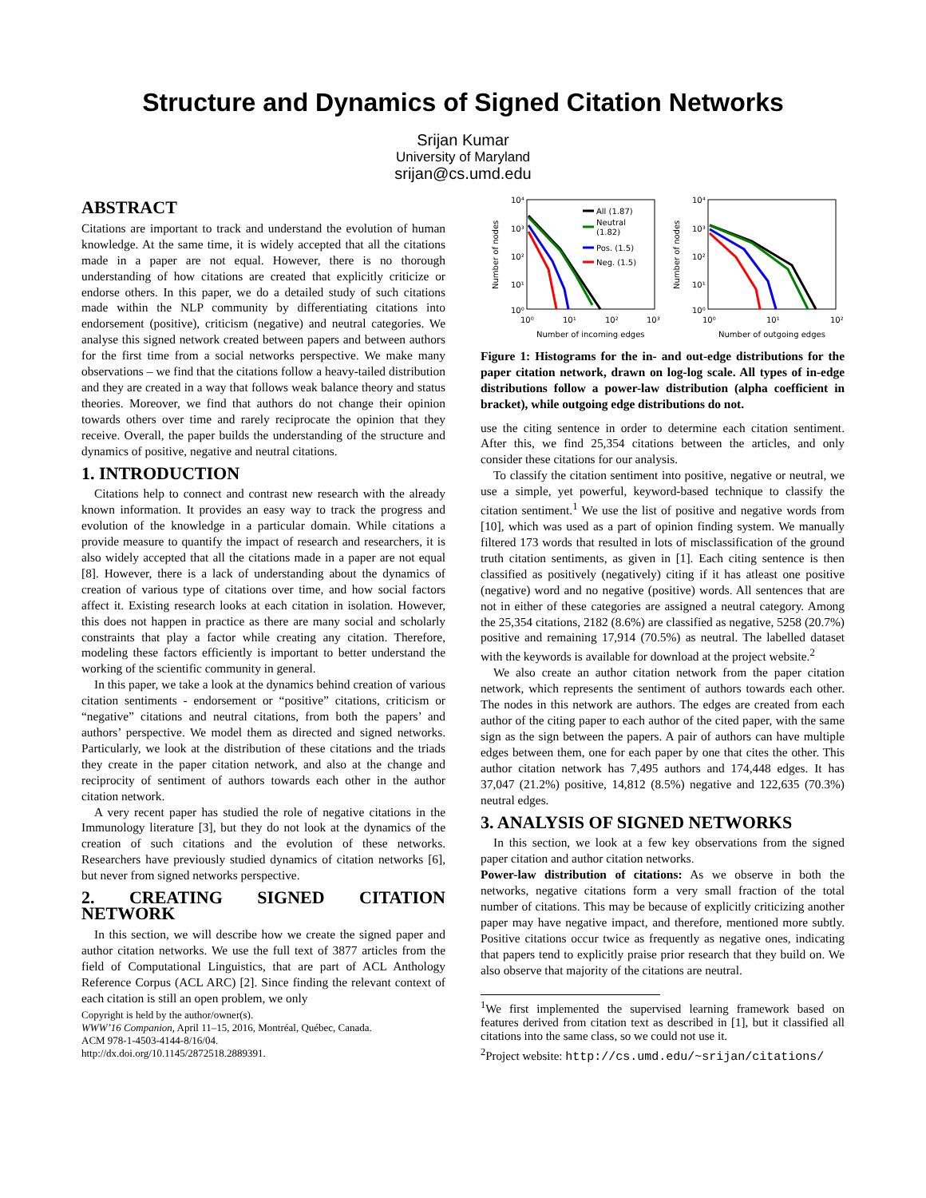Structure and Dynamics of Signed Citation Networks
Srijan Kumar
University of Maryland
srijan@cs.umd.edu
ABSTRACT
Citations are important to track and understand the evolution of human knowledge. At the same time, it is widely accepted that all the citations made in a paper are not equal. However, there is no thorough understanding of how citations are created that explicitly criticize or endorse others. In this paper, we do a detailed study of such citations made within the NLP community by differentiating citations into endorsement (positive), criticism (negative) and neutral categories. We analyse this signed network created between papers and between authors for the first time from a social networks perspective. We make many observations – we find that the citations follow a heavy-tailed distribution and they are created in a way that follows weak balance theory and status theories. Moreover, we find that authors do not change their opinion towards others over time and rarely reciprocate the opinion that they receive. Overall, the paper builds the understanding of the structure and dynamics of positive, negative and neutral citations.
1. INTRODUCTION
Citations help to connect and contrast new research with the already known information. It provides an easy way to track the progress and evolution of the knowledge in a particular domain. While citations a provide measure to quantify the impact of research and researchers, it is also widely accepted that all the citations made in a paper are not equal [8]. However, there is a lack of understanding about the dynamics of creation of various type of citations over time, and how social factors affect it. Existing research looks at each citation in isolation. However, this does not happen in practice as there are many social and scholarly constraints that play a factor while creating any citation. Therefore, modeling these factors efficiently is important to better understand the working of the scientific community in general.
In this paper, we take a look at the dynamics behind creation of various citation sentiments - endorsement or “positive” citations, criticism or “negative” citations and neutral citations, from both the papers’ and authors’ perspective. We model them as directed and signed networks. Particularly, we look at the distribution of these citations and the triads they create in the paper citation network, and also at the change and reciprocity of sentiment of authors towards each other in the author citation network.
A very recent paper has studied the role of negative citations in the Immunology literature [3], but they do not look at the dynamics of the creation of such citations and the evolution of these networks. Researchers have previously studied dynamics of citation networks [6], but never from signed networks perspective.
2. CREATING SIGNED CITATION NETWORK
In this section, we will describe how we create the signed paper and author citation networks. We use the full text of 3877 articles from the field of Computational Linguistics, that are part of ACL Anthology Reference Corpus (ACL ARC) [2]. Since finding the relevant context of each citation is still an open problem, we only
Copyright is held by the author/owner(s).
WWW’16 Companion, April 11–15, 2016, Montréal, Québec, Canada.
ACM 978-1-4503-4144-8/16/04.
http://dx.doi.org/10.1145/2872518.2889391.
10⁴
10³
10²
10¹
10⁰
10⁴
10³
10²
10¹
10⁰
10⁰
10¹
10²
10³
10⁰
10¹
10²
Number of incoming edges
Number of outgoing edges
Number of nodes
Number of nodes
All (1.87)
Neutral
(1.82)
Pos. (1.5)
Neg. (1.5)
Figure 1: Histograms for the in- and out-edge distributions for the paper citation network, drawn on log-log scale. All types of in-edge distributions follow a power-law distribution (alpha coefficient in bracket), while outgoing edge distributions do not.
use the citing sentence in order to determine each citation sentiment. After this, we find 25,354 citations between the articles, and only consider these citations for our analysis.
To classify the citation sentiment into positive, negative or neutral, we use a simple, yet powerful, keyword-based technique to classify the citation sentiment.<sup>1</sup> We use the list of positive and negative words from [10], which was used as a part of opinion finding system. We manually filtered 173 words that resulted in lots of misclassification of the ground truth citation sentiments, as given in [1]. Each citing sentence is then classified as positively (negatively) citing if it has atleast one positive (negative) word and no negative (positive) words. All sentences that are not in either of these categories are assigned a neutral category. Among the 25,354 citations, 2182 (8.6%) are classified as negative, 5258 (20.7%) positive and remaining 17,914 (70.5%) as neutral. The labelled dataset with the keywords is available for download at the project website.<sup>2</sup>
We also create an author citation network from the paper citation network, which represents the sentiment of authors towards each other. The nodes in this network are authors. The edges are created from each author of the citing paper to each author of the cited paper, with the same sign as the sign between the papers. A pair of authors can have multiple edges between them, one for each paper by one that cites the other. This author citation network has 7,495 authors and 174,448 edges. It has 37,047 (21.2%) positive, 14,812 (8.5%) negative and 122,635 (70.3%) neutral edges.
3. ANALYSIS OF SIGNED NETWORKS
In this section, we look at a few key observations from the signed paper citation and author citation networks.
Power-law distribution of citations: As we observe in both the networks, negative citations form a very small fraction of the total number of citations. This may be because of explicitly criticizing another paper may have negative impact, and therefore, mentioned more subtly. Positive citations occur twice as frequently as negative ones, indicating that papers tend to explicitly praise prior research that they build on. We also observe that majority of the citations are neutral.
<sup>1</sup> We first implemented the supervised learning framework based on features derived from citation text as described in [1], but it classified all citations into the same class, so we could not use it.
<sup>2</sup> Project website: http://cs.umd.edu/~srijan/citations/